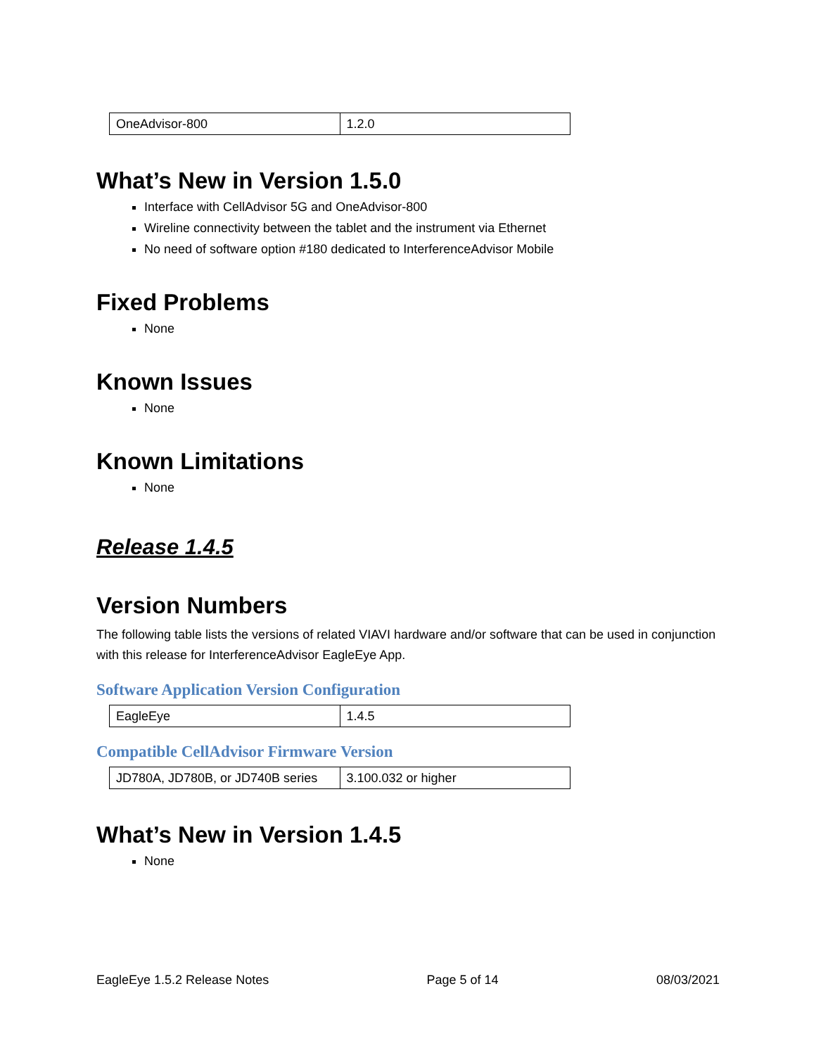| OneAdvisor-800 | 1.2.0 |
What’s New in Version 1.5.0
Interface with CellAdvisor 5G and OneAdvisor-800
Wireline connectivity between the tablet and the instrument via Ethernet
No need of software option #180 dedicated to InterferenceAdvisor Mobile
Fixed Problems
None
Known Issues
None
Known Limitations
None
Release 1.4.5
Version Numbers
The following table lists the versions of related VIAVI hardware and/or software that can be used in conjunction with this release for InterferenceAdvisor EagleEye App.
Software Application Version Configuration
| EagleEye | 1.4.5 |
Compatible CellAdvisor Firmware Version
| JD780A, JD780B, or JD740B series | 3.100.032 or higher |
What’s New in Version 1.4.5
None
EagleEye 1.5.2 Release Notes Page 5 of 14 08/03/2021